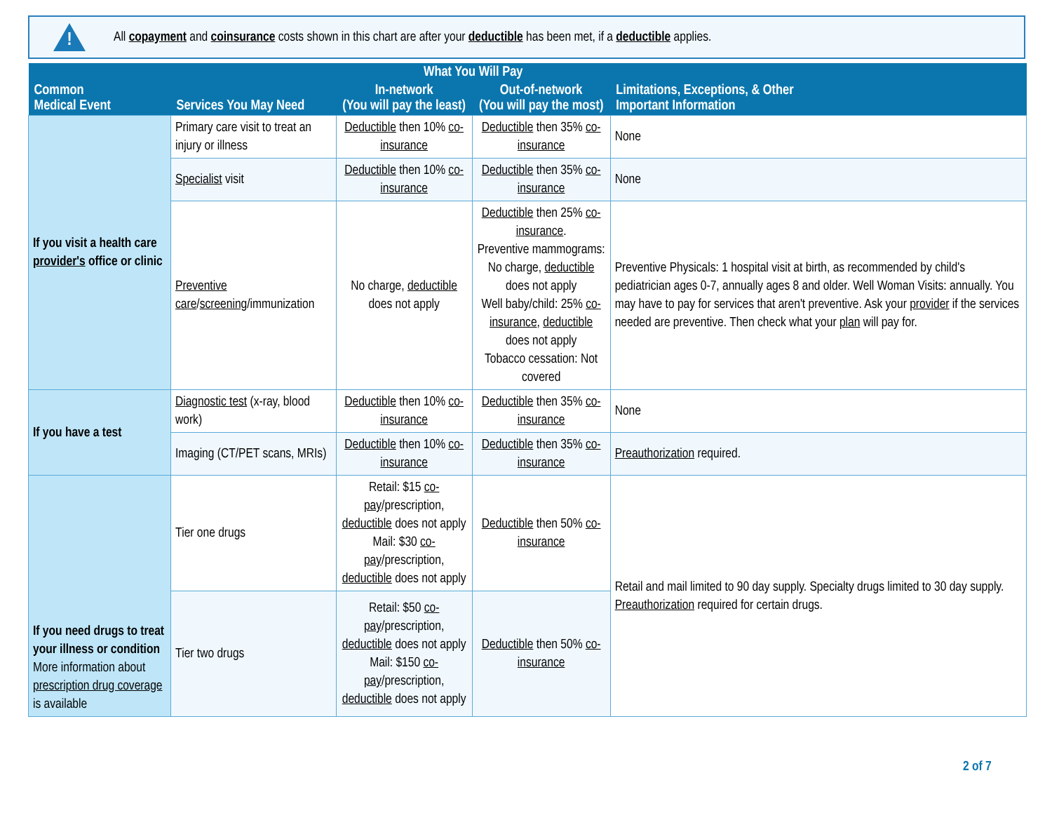!
All copayment and coinsurance costs shown in this chart are after your deductible has been met, if a deductible applies.
| Common Medical Event | Services You May Need | What You Will Pay | | Limitations, Exceptions, & Other Important Information |
| --- | --- | --- | --- | --- |
| | | In-network (You will pay the least) | Out-of-network (You will pay the most) | |
| If you visit a health care provider's office or clinic | Primary care visit to treat an injury or illness | Deductible then 10% co-insurance | Deductible then 35% co-insurance | None |
| | Specialist visit | Deductible then 10% co-insurance | Deductible then 35% co-insurance | None |
| | Preventive care / screening /immunization | No charge, deductible does not apply | Deductible then 25% co-insurance . Preventive mammograms: No charge, deductible does not apply Well baby/child: 25% co-insurance , deductible does not apply Tobacco cessation: Not covered | Preventive Physicals: 1 hospital visit at birth, as recommended by child's pediatrician ages 0-7, annually ages 8 and older. Well Woman Visits: annually. You may have to pay for services that aren't preventive. Ask your provider if the services needed are preventive. Then check what your plan will pay for. |
| If you have a test | Diagnostic test (x-ray, blood work) | Deductible then 10% co-insurance | Deductible then 35% co-insurance | None |
| | Imaging (CT/PET scans, MRIs) | Deductible then 10% co-insurance | Deductible then 35% co-insurance | Preauthorization required. |
| If you need drugs to treat your illness or condition More information about prescription drug coverage is available | Tier one drugs | Retail: $15 co-pay /prescription, deductible does not apply Mail: $30 co-pay /prescription, deductible does not apply | Deductible then 50% co-insurance | Retail and mail limited to 90 day supply. Specialty drugs limited to 30 day supply. Preauthorization required for certain drugs. |
| | Tier two drugs | Retail: $50 co-pay /prescription, deductible does not apply Mail: $150 co-pay /prescription, deductible does not apply | Deductible then 50% co-insurance | |
2 of 7